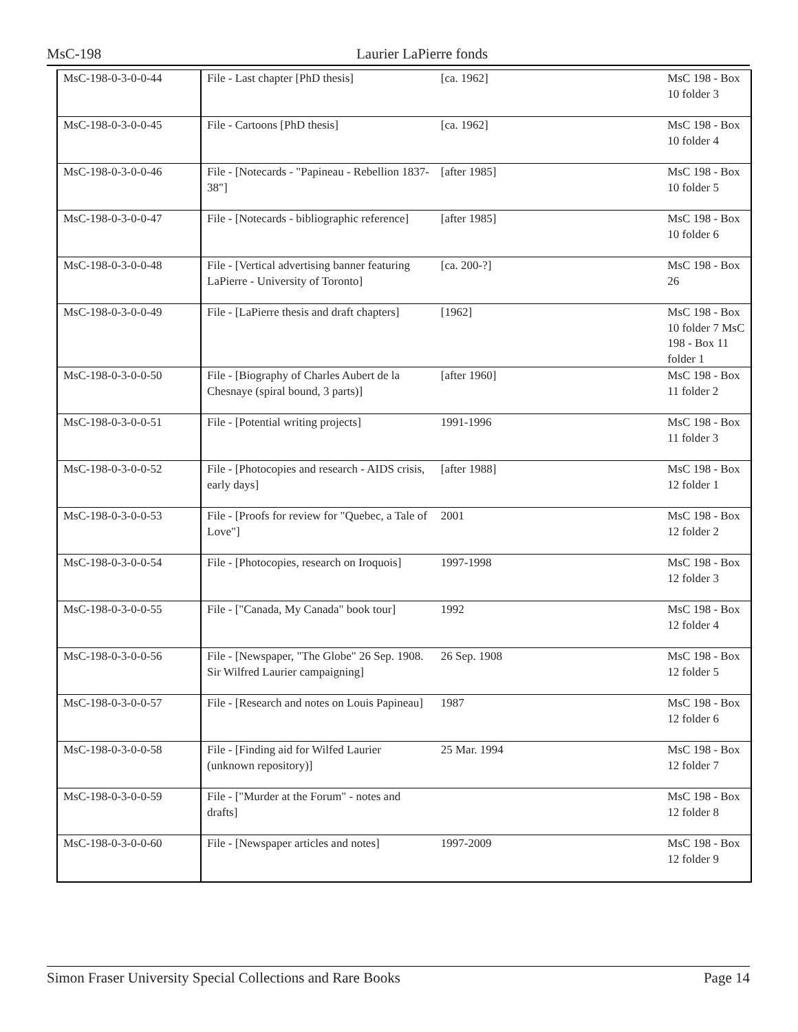MsC-198 Laurier LaPierre fonds
| MsC-198-0-3-0-0-44 | File - Last chapter [PhD thesis] | [ca. 1962] | MsC 198 - Box 10 folder 3 |
| MsC-198-0-3-0-0-45 | File - Cartoons [PhD thesis] | [ca. 1962] | MsC 198 - Box 10 folder 4 |
| MsC-198-0-3-0-0-46 | File - [Notecards - "Papineau - Rebellion 1837-38"] | [after 1985] | MsC 198 - Box 10 folder 5 |
| MsC-198-0-3-0-0-47 | File - [Notecards - bibliographic reference] | [after 1985] | MsC 198 - Box 10 folder 6 |
| MsC-198-0-3-0-0-48 | File - [Vertical advertising banner featuring LaPierre - University of Toronto] | [ca. 200-?] | MsC 198 - Box 26 |
| MsC-198-0-3-0-0-49 | File - [LaPierre thesis and draft chapters] | [1962] | MsC 198 - Box 10 folder 7 MsC 198 - Box 11 folder 1 |
| MsC-198-0-3-0-0-50 | File - [Biography of Charles Aubert de la Chesnaye (spiral bound, 3 parts)] | [after 1960] | MsC 198 - Box 11 folder 2 |
| MsC-198-0-3-0-0-51 | File - [Potential writing projects] | 1991-1996 | MsC 198 - Box 11 folder 3 |
| MsC-198-0-3-0-0-52 | File - [Photocopies and research - AIDS crisis, early days] | [after 1988] | MsC 198 - Box 12 folder 1 |
| MsC-198-0-3-0-0-53 | File - [Proofs for review for "Quebec, a Tale of Love"] | 2001 | MsC 198 - Box 12 folder 2 |
| MsC-198-0-3-0-0-54 | File - [Photocopies, research on Iroquois] | 1997-1998 | MsC 198 - Box 12 folder 3 |
| MsC-198-0-3-0-0-55 | File - ["Canada, My Canada" book tour] | 1992 | MsC 198 - Box 12 folder 4 |
| MsC-198-0-3-0-0-56 | File - [Newspaper, "The Globe" 26 Sep. 1908. Sir Wilfred Laurier campaigning] | 26 Sep. 1908 | MsC 198 - Box 12 folder 5 |
| MsC-198-0-3-0-0-57 | File - [Research and notes on Louis Papineau] | 1987 | MsC 198 - Box 12 folder 6 |
| MsC-198-0-3-0-0-58 | File - [Finding aid for Wilfed Laurier (unknown repository)] | 25 Mar. 1994 | MsC 198 - Box 12 folder 7 |
| MsC-198-0-3-0-0-59 | File - ["Murder at the Forum" - notes and drafts] | | MsC 198 - Box 12 folder 8 |
| MsC-198-0-3-0-0-60 | File - [Newspaper articles and notes] | 1997-2009 | MsC 198 - Box 12 folder 9 |
Simon Fraser University Special Collections and Rare Books Page 14